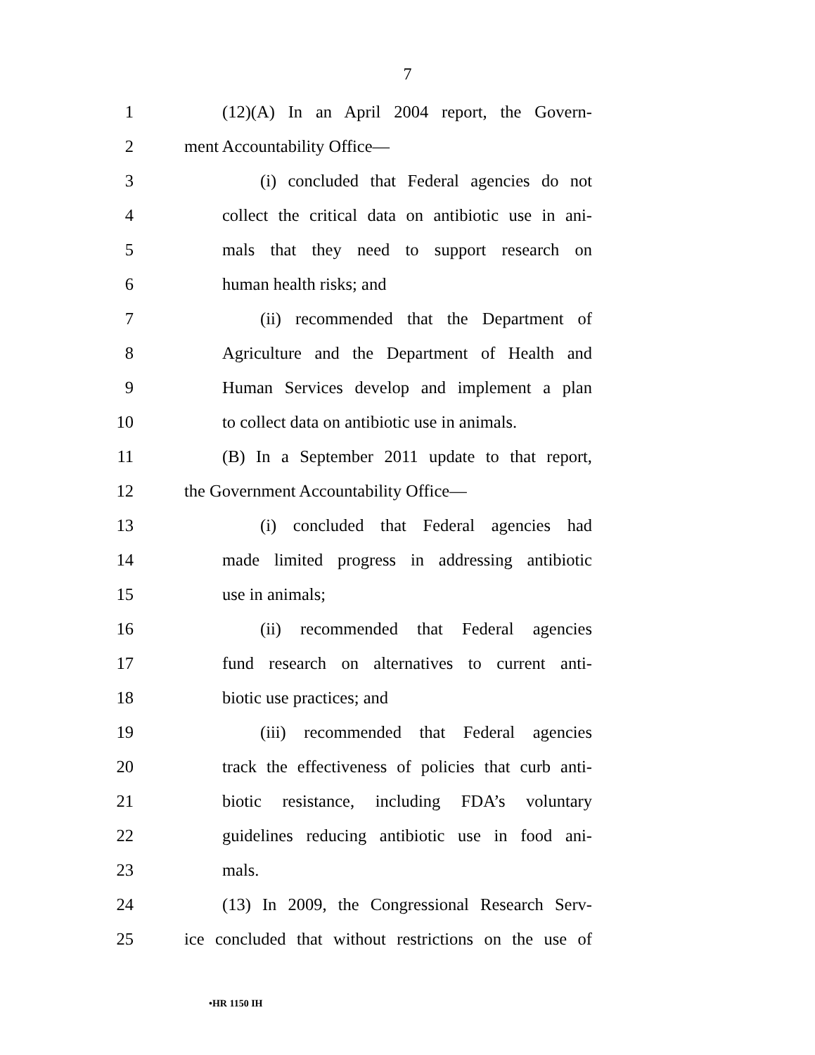7
1 (12)(A) In an April 2004 report, the Govern-
2 ment Accountability Office—
3 (i) concluded that Federal agencies do not
4 collect the critical data on antibiotic use in ani-
5 mals that they need to support research on
6 human health risks; and
7 (ii) recommended that the Department of
8 Agriculture and the Department of Health and
9 Human Services develop and implement a plan
10 to collect data on antibiotic use in animals.
11 (B) In a September 2011 update to that report,
12 the Government Accountability Office—
13 (i) concluded that Federal agencies had
14 made limited progress in addressing antibiotic
15 use in animals;
16 (ii) recommended that Federal agencies
17 fund research on alternatives to current anti-
18 biotic use practices; and
19 (iii) recommended that Federal agencies
20 track the effectiveness of policies that curb anti-
21 biotic resistance, including FDA’s voluntary
22 guidelines reducing antibiotic use in food ani-
23 mals.
24 (13) In 2009, the Congressional Research Serv-
25 ice concluded that without restrictions on the use of
•HR 1150 IH